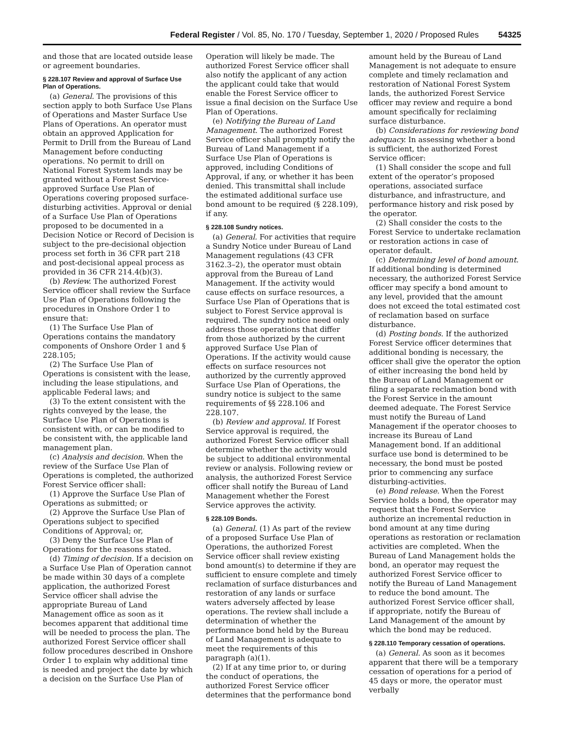Federal Register / Vol. 85, No. 170 / Tuesday, September 1, 2020 / Proposed Rules 54325
and those that are located outside lease or agreement boundaries.
§ 228.107 Review and approval of Surface Use Plan of Operations.
(a) General. The provisions of this section apply to both Surface Use Plans of Operations and Master Surface Use Plans of Operations. An operator must obtain an approved Application for Permit to Drill from the Bureau of Land Management before conducting operations. No permit to drill on National Forest System lands may be granted without a Forest Service-approved Surface Use Plan of Operations covering proposed surface-disturbing activities. Approval or denial of a Surface Use Plan of Operations proposed to be documented in a Decision Notice or Record of Decision is subject to the pre-decisional objection process set forth in 36 CFR part 218 and post-decisional appeal process as provided in 36 CFR 214.4(b)(3).
(b) Review. The authorized Forest Service officer shall review the Surface Use Plan of Operations following the procedures in Onshore Order 1 to ensure that:
(1) The Surface Use Plan of Operations contains the mandatory components of Onshore Order 1 and § 228.105;
(2) The Surface Use Plan of Operations is consistent with the lease, including the lease stipulations, and applicable Federal laws; and
(3) To the extent consistent with the rights conveyed by the lease, the Surface Use Plan of Operations is consistent with, or can be modified to be consistent with, the applicable land management plan.
(c) Analysis and decision. When the review of the Surface Use Plan of Operations is completed, the authorized Forest Service officer shall:
(1) Approve the Surface Use Plan of Operations as submitted; or
(2) Approve the Surface Use Plan of Operations subject to specified Conditions of Approval; or,
(3) Deny the Surface Use Plan of Operations for the reasons stated.
(d) Timing of decision. If a decision on a Surface Use Plan of Operation cannot be made within 30 days of a complete application, the authorized Forest Service officer shall advise the appropriate Bureau of Land Management office as soon as it becomes apparent that additional time will be needed to process the plan. The authorized Forest Service officer shall follow procedures described in Onshore Order 1 to explain why additional time is needed and project the date by which a decision on the Surface Use Plan of
Operation will likely be made. The authorized Forest Service officer shall also notify the applicant of any action the applicant could take that would enable the Forest Service officer to issue a final decision on the Surface Use Plan of Operations.
(e) Notifying the Bureau of Land Management. The authorized Forest Service officer shall promptly notify the Bureau of Land Management if a Surface Use Plan of Operations is approved, including Conditions of Approval, if any, or whether it has been denied. This transmittal shall include the estimated additional surface use bond amount to be required (§ 228.109), if any.
§ 228.108 Sundry notices.
(a) General. For activities that require a Sundry Notice under Bureau of Land Management regulations (43 CFR 3162.3–2), the operator must obtain approval from the Bureau of Land Management. If the activity would cause effects on surface resources, a Surface Use Plan of Operations that is subject to Forest Service approval is required. The sundry notice need only address those operations that differ from those authorized by the current approved Surface Use Plan of Operations. If the activity would cause effects on surface resources not authorized by the currently approved Surface Use Plan of Operations, the sundry notice is subject to the same requirements of §§ 228.106 and 228.107.
(b) Review and approval. If Forest Service approval is required, the authorized Forest Service officer shall determine whether the activity would be subject to additional environmental review or analysis. Following review or analysis, the authorized Forest Service officer shall notify the Bureau of Land Management whether the Forest Service approves the activity.
§ 228.109 Bonds.
(a) General. (1) As part of the review of a proposed Surface Use Plan of Operations, the authorized Forest Service officer shall review existing bond amount(s) to determine if they are sufficient to ensure complete and timely reclamation of surface disturbances and restoration of any lands or surface waters adversely affected by lease operations. The review shall include a determination of whether the performance bond held by the Bureau of Land Management is adequate to meet the requirements of this paragraph (a)(1).
(2) If at any time prior to, or during the conduct of operations, the authorized Forest Service officer determines that the performance bond
amount held by the Bureau of Land Management is not adequate to ensure complete and timely reclamation and restoration of National Forest System lands, the authorized Forest Service officer may review and require a bond amount specifically for reclaiming surface disturbance.
(b) Considerations for reviewing bond adequacy. In assessing whether a bond is sufficient, the authorized Forest Service officer:
(1) Shall consider the scope and full extent of the operator’s proposed operations, associated surface disturbance, and infrastructure, and performance history and risk posed by the operator.
(2) Shall consider the costs to the Forest Service to undertake reclamation or restoration actions in case of operator default.
(c) Determining level of bond amount. If additional bonding is determined necessary, the authorized Forest Service officer may specify a bond amount to any level, provided that the amount does not exceed the total estimated cost of reclamation based on surface disturbance.
(d) Posting bonds. If the authorized Forest Service officer determines that additional bonding is necessary, the officer shall give the operator the option of either increasing the bond held by the Bureau of Land Management or filing a separate reclamation bond with the Forest Service in the amount deemed adequate. The Forest Service must notify the Bureau of Land Management if the operator chooses to increase its Bureau of Land Management bond. If an additional surface use bond is determined to be necessary, the bond must be posted prior to commencing any surface disturbing-activities.
(e) Bond release. When the Forest Service holds a bond, the operator may request that the Forest Service authorize an incremental reduction in bond amount at any time during operations as restoration or reclamation activities are completed. When the Bureau of Land Management holds the bond, an operator may request the authorized Forest Service officer to notify the Bureau of Land Management to reduce the bond amount. The authorized Forest Service officer shall, if appropriate, notify the Bureau of Land Management of the amount by which the bond may be reduced.
§ 228.110 Temporary cessation of operations.
(a) General. As soon as it becomes apparent that there will be a temporary cessation of operations for a period of 45 days or more, the operator must verbally